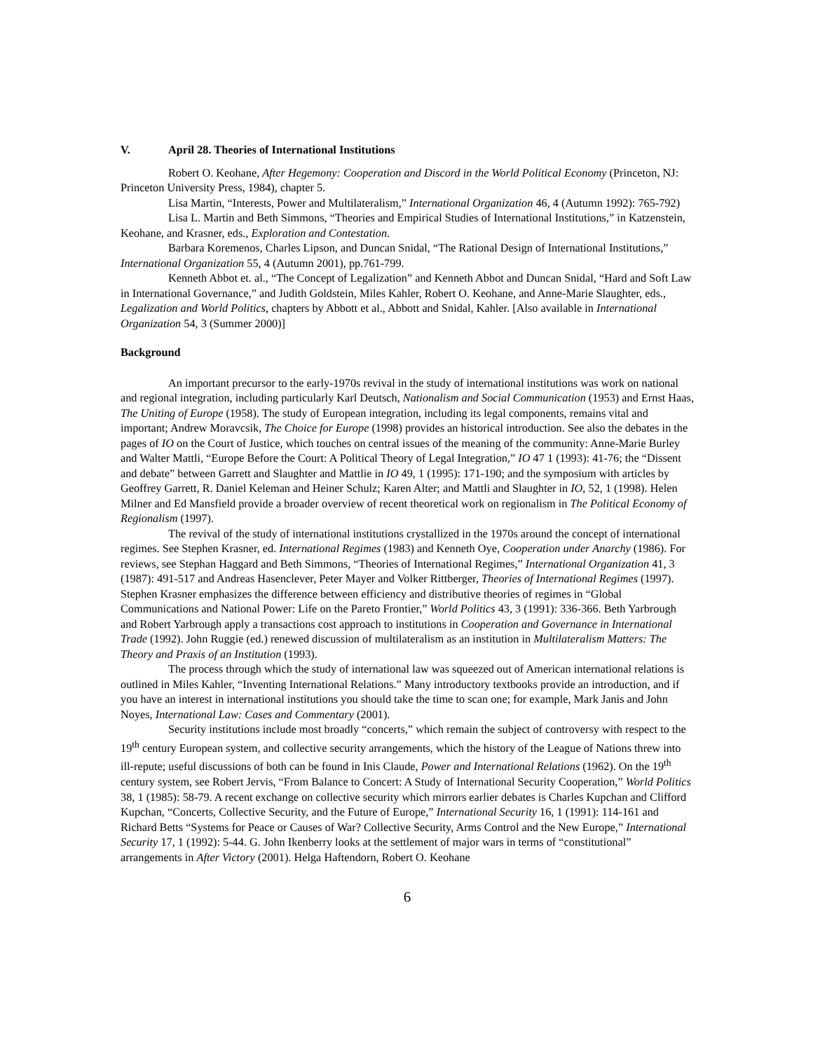V. April 28. Theories of International Institutions
Robert O. Keohane, After Hegemony: Cooperation and Discord in the World Political Economy (Princeton, NJ: Princeton University Press, 1984), chapter 5.
Lisa Martin, “Interests, Power and Multilateralism,” International Organization 46, 4 (Autumn 1992): 765-792)
Lisa L. Martin and Beth Simmons, “Theories and Empirical Studies of International Institutions,” in Katzenstein, Keohane, and Krasner, eds., Exploration and Contestation.
Barbara Koremenos, Charles Lipson, and Duncan Snidal, “The Rational Design of International Institutions,” International Organization 55, 4 (Autumn 2001), pp.761-799.
Kenneth Abbot et. al., “The Concept of Legalization” and Kenneth Abbot and Duncan Snidal, “Hard and Soft Law in International Governance,” and Judith Goldstein, Miles Kahler, Robert O. Keohane, and Anne-Marie Slaughter, eds., Legalization and World Politics, chapters by Abbott et al., Abbott and Snidal, Kahler. [Also available in International Organization 54, 3 (Summer 2000)]
Background
An important precursor to the early-1970s revival in the study of international institutions was work on national and regional integration, including particularly Karl Deutsch, Nationalism and Social Communication (1953) and Ernst Haas, The Uniting of Europe (1958). The study of European integration, including its legal components, remains vital and important; Andrew Moravcsik, The Choice for Europe (1998) provides an historical introduction. See also the debates in the pages of IO on the Court of Justice, which touches on central issues of the meaning of the community: Anne-Marie Burley and Walter Mattli, “Europe Before the Court: A Political Theory of Legal Integration,” IO 47 1 (1993): 41-76; the “Dissent and debate” between Garrett and Slaughter and Mattlie in IO 49, 1 (1995): 171-190; and the symposium with articles by Geoffrey Garrett, R. Daniel Keleman and Heiner Schulz; Karen Alter; and Mattli and Slaughter in IO, 52, 1 (1998). Helen Milner and Ed Mansfield provide a broader overview of recent theoretical work on regionalism in The Political Economy of Regionalism (1997).
The revival of the study of international institutions crystallized in the 1970s around the concept of international regimes. See Stephen Krasner, ed. International Regimes (1983) and Kenneth Oye, Cooperation under Anarchy (1986). For reviews, see Stephan Haggard and Beth Simmons, “Theories of International Regimes,” International Organization 41, 3 (1987): 491-517 and Andreas Hasenclever, Peter Mayer and Volker Rittberger, Theories of International Regimes (1997). Stephen Krasner emphasizes the difference between efficiency and distributive theories of regimes in “Global Communications and National Power: Life on the Pareto Frontier,” World Politics 43, 3 (1991): 336-366. Beth Yarbrough and Robert Yarbrough apply a transactions cost approach to institutions in Cooperation and Governance in International Trade (1992). John Ruggie (ed.) renewed discussion of multilateralism as an institution in Multilateralism Matters: The Theory and Praxis of an Institution (1993).
The process through which the study of international law was squeezed out of American international relations is outlined in Miles Kahler, “Inventing International Relations.” Many introductory textbooks provide an introduction, and if you have an interest in international institutions you should take the time to scan one; for example, Mark Janis and John Noyes, International Law: Cases and Commentary (2001).
Security institutions include most broadly “concerts,” which remain the subject of controversy with respect to the 19<sup>th</sup> century European system, and collective security arrangements, which the history of the League of Nations threw into ill-repute; useful discussions of both can be found in Inis Claude, Power and International Relations (1962). On the 19<sup>th</sup> century system, see Robert Jervis, “From Balance to Concert: A Study of International Security Cooperation,” World Politics 38, 1 (1985): 58-79. A recent exchange on collective security which mirrors earlier debates is Charles Kupchan and Clifford Kupchan, “Concerts, Collective Security, and the Future of Europe,” International Security 16, 1 (1991): 114-161 and Richard Betts “Systems for Peace or Causes of War? Collective Security, Arms Control and the New Europe,” International Security 17, 1 (1992): 5-44. G. John Ikenberry looks at the settlement of major wars in terms of “constitutional” arrangements in After Victory (2001). Helga Haftendorn, Robert O. Keohane
6